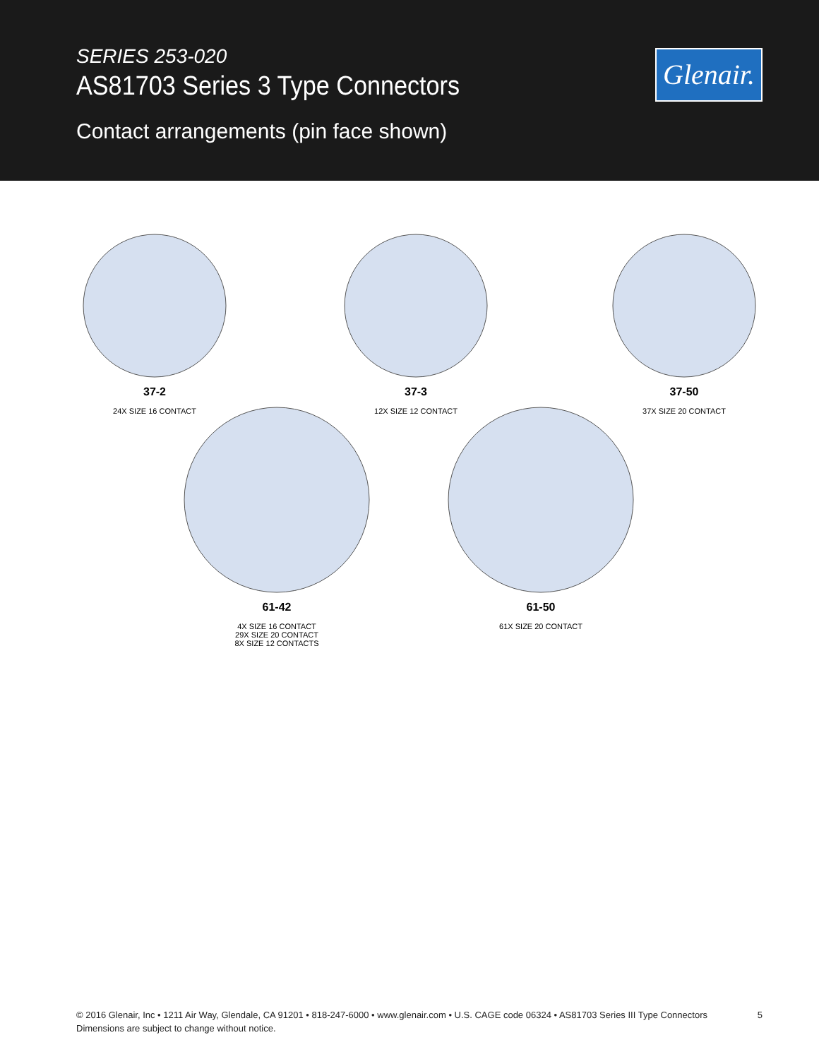SERIES 253-020
AS81703 Series 3 Type Connectors
Contact arrangements (pin face shown)
Glenair.
37-2
24X SIZE 16 CONTACT
37-3
12X SIZE 12 CONTACT
37-50
37X SIZE 20 CONTACT
61-42
4X SIZE 16 CONTACT
29X SIZE 20 CONTACT
8X SIZE 12 CONTACTS
61-50
61X SIZE 20 CONTACT
© 2016 Glenair, Inc • 1211 Air Way, Glendale, CA 91201 • 818-247-6000 • www.glenair.com • U.S. CAGE code 06324 • AS81703 Series III Type Connectors
Dimensions are subject to change without notice.
5